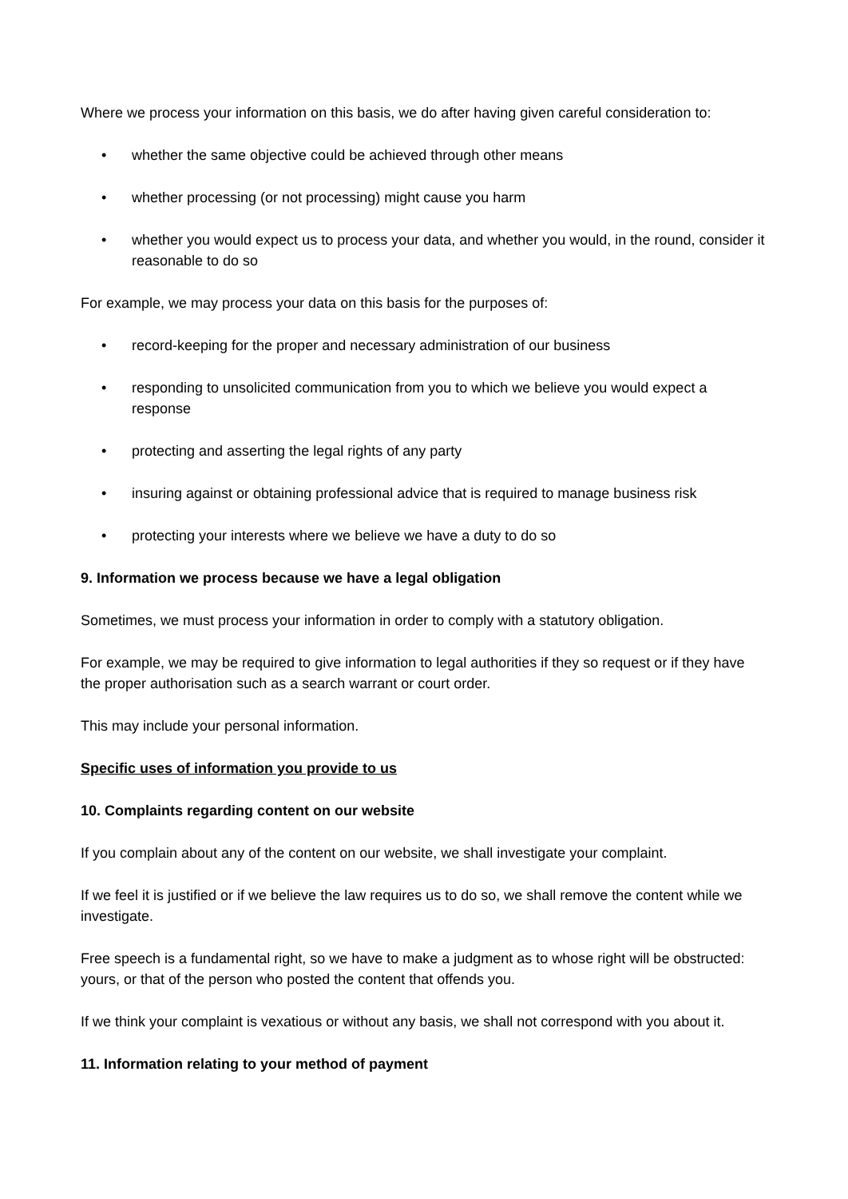Where we process your information on this basis, we do after having given careful consideration to:
• whether the same objective could be achieved through other means
• whether processing (or not processing) might cause you harm
• whether you would expect us to process your data, and whether you would, in the round, consider it reasonable to do so
For example, we may process your data on this basis for the purposes of:
• record-keeping for the proper and necessary administration of our business
• responding to unsolicited communication from you to which we believe you would expect a response
• protecting and asserting the legal rights of any party
• insuring against or obtaining professional advice that is required to manage business risk
• protecting your interests where we believe we have a duty to do so
9. Information we process because we have a legal obligation
Sometimes, we must process your information in order to comply with a statutory obligation.
For example, we may be required to give information to legal authorities if they so request or if they have the proper authorisation such as a search warrant or court order.
This may include your personal information.
Specific uses of information you provide to us
10. Complaints regarding content on our website
If you complain about any of the content on our website, we shall investigate your complaint.
If we feel it is justified or if we believe the law requires us to do so, we shall remove the content while we investigate.
Free speech is a fundamental right, so we have to make a judgment as to whose right will be obstructed: yours, or that of the person who posted the content that offends you.
If we think your complaint is vexatious or without any basis, we shall not correspond with you about it.
11. Information relating to your method of payment